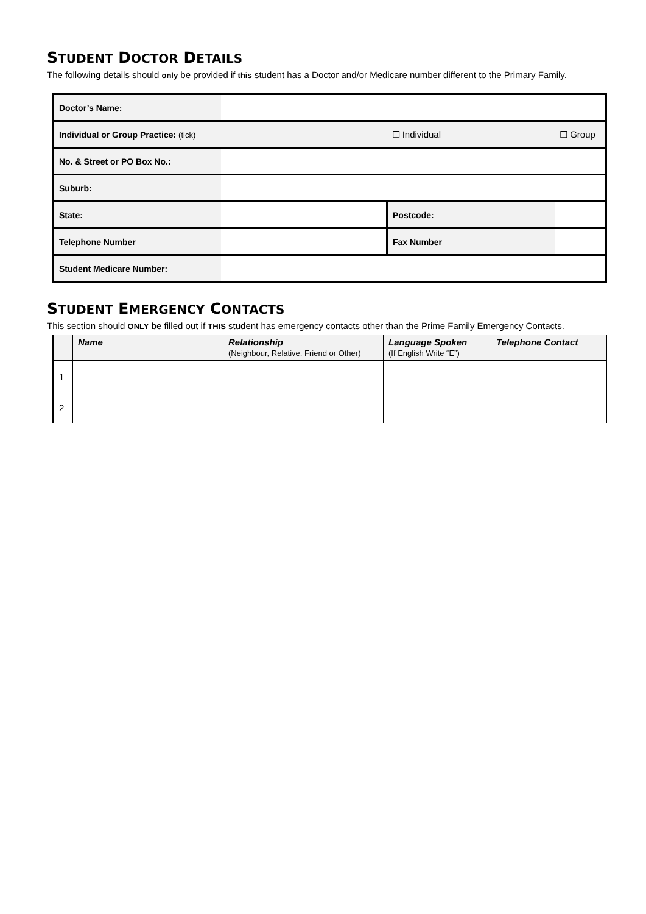STUDENT DOCTOR DETAILS
The following details should only be provided if this student has a Doctor and/or Medicare number different to the Primary Family.
| Doctor’s Name: | | | |
| Individual or Group Practice: (tick) | | ☐ Individual | ☐ Group |
| No. & Street or PO Box No.: | | | |
| Suburb: | | | |
| State: | | Postcode: | |
| Telephone Number | | Fax Number | |
| Student Medicare Number: | | | |
STUDENT EMERGENCY CONTACTS
This section should ONLY be filled out if THIS student has emergency contacts other than the Prime Family Emergency Contacts.
| | Name | Relationship (Neighbour, Relative, Friend or Other) | Language Spoken (If English Write “E”) | Telephone Contact |
| --- | --- | --- | --- | --- |
| 1 | | | | |
| 2 | | | | |